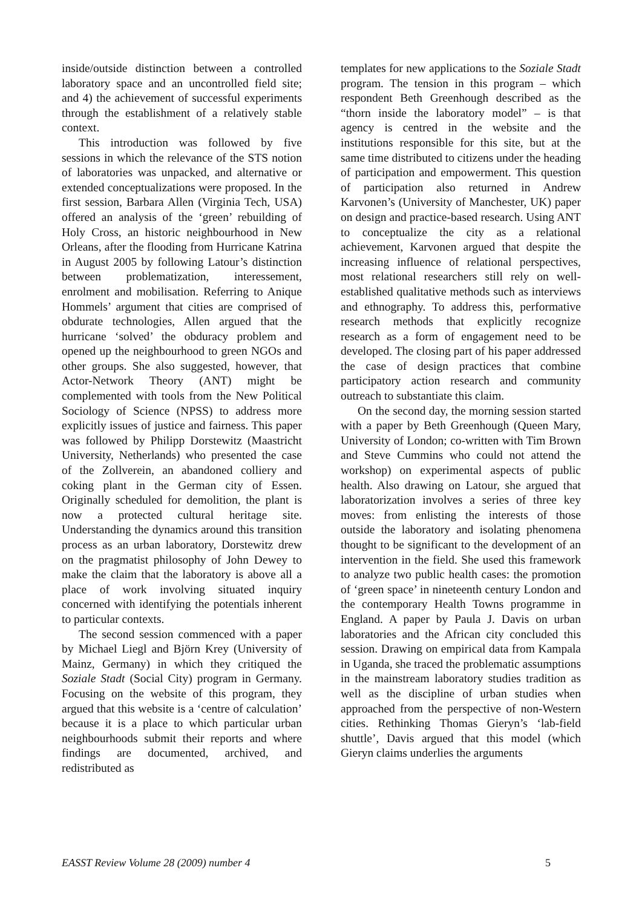inside/outside distinction between a controlled laboratory space and an uncontrolled field site; and 4) the achievement of successful experiments through the establishment of a relatively stable context.
This introduction was followed by five sessions in which the relevance of the STS notion of laboratories was unpacked, and alternative or extended conceptualizations were proposed. In the first session, Barbara Allen (Virginia Tech, USA) offered an analysis of the ‘green’ rebuilding of Holy Cross, an historic neighbourhood in New Orleans, after the flooding from Hurricane Katrina in August 2005 by following Latour’s distinction between problematization, interessement, enrolment and mobilisation. Referring to Anique Hommels’ argument that cities are comprised of obdurate technologies, Allen argued that the hurricane ‘solved’ the obduracy problem and opened up the neighbourhood to green NGOs and other groups. She also suggested, however, that Actor-Network Theory (ANT) might be complemented with tools from the New Political Sociology of Science (NPSS) to address more explicitly issues of justice and fairness. This paper was followed by Philipp Dorstewitz (Maastricht University, Netherlands) who presented the case of the Zollverein, an abandoned colliery and coking plant in the German city of Essen. Originally scheduled for demolition, the plant is now a protected cultural heritage site. Understanding the dynamics around this transition process as an urban laboratory, Dorstewitz drew on the pragmatist philosophy of John Dewey to make the claim that the laboratory is above all a place of work involving situated inquiry concerned with identifying the potentials inherent to particular contexts.
The second session commenced with a paper by Michael Liegl and Björn Krey (University of Mainz, Germany) in which they critiqued the Soziale Stadt (Social City) program in Germany. Focusing on the website of this program, they argued that this website is a ‘centre of calculation’ because it is a place to which particular urban neighbourhoods submit their reports and where findings are documented, archived, and redistributed as
templates for new applications to the Soziale Stadt program. The tension in this program – which respondent Beth Greenhough described as the “thorn inside the laboratory model” – is that agency is centred in the website and the institutions responsible for this site, but at the same time distributed to citizens under the heading of participation and empowerment. This question of participation also returned in Andrew Karvonen’s (University of Manchester, UK) paper on design and practice-based research. Using ANT to conceptualize the city as a relational achievement, Karvonen argued that despite the increasing influence of relational perspectives, most relational researchers still rely on well-established qualitative methods such as interviews and ethnography. To address this, performative research methods that explicitly recognize research as a form of engagement need to be developed. The closing part of his paper addressed the case of design practices that combine participatory action research and community outreach to substantiate this claim.
On the second day, the morning session started with a paper by Beth Greenhough (Queen Mary, University of London; co-written with Tim Brown and Steve Cummins who could not attend the workshop) on experimental aspects of public health. Also drawing on Latour, she argued that laboratorization involves a series of three key moves: from enlisting the interests of those outside the laboratory and isolating phenomena thought to be significant to the development of an intervention in the field. She used this framework to analyze two public health cases: the promotion of ‘green space’ in nineteenth century London and the contemporary Health Towns programme in England. A paper by Paula J. Davis on urban laboratories and the African city concluded this session. Drawing on empirical data from Kampala in Uganda, she traced the problematic assumptions in the mainstream laboratory studies tradition as well as the discipline of urban studies when approached from the perspective of non-Western cities. Rethinking Thomas Gieryn’s ‘lab-field shuttle’, Davis argued that this model (which Gieryn claims underlies the arguments
EASST Review Volume 28 (2009) number 4 5